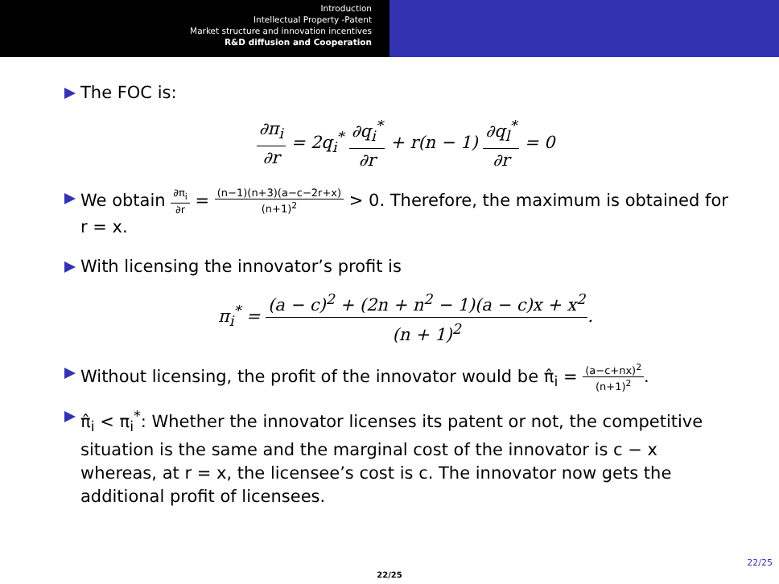Introduction
Intellectual Property -Patent
Market structure and innovation incentives
R&D diffusion and Cooperation
The FOC is:
∂π<sub>i</sub> ∂r = 2q<sub>i</sub><sup>*</sup> ∂q<sub>i</sub><sup>*</sup> ∂r + r(n − 1) ∂q<sub>l</sub><sup>*</sup> ∂r = 0
We obtain ∂π<sub>i</sub> ∂r = (n−1)(n+3)(a−c−2r+x) (n+1)<sup>2</sup> > 0. Therefore, the maximum is obtained for r = x.
With licensing the innovator’s profit is
π<sub>i</sub><sup>*</sup> = (a − c)<sup>2</sup> + (2n + n<sup>2</sup> − 1)(a − c)x + x<sup>2</sup> (n + 1)<sup>2</sup>.
Without licensing, the profit of the innovator would be π̂<sub>i</sub> = (a−c+nx)<sup>2</sup> (n+1)<sup>2</sup>.
π̂<sub>i</sub> < π<sub>i</sub><sup>*</sup>: Whether the innovator licenses its patent or not, the competitive situation is the same and the marginal cost of the innovator is c − x whereas, at r = x, the licensee’s cost is c. The innovator now gets the additional profit of licensees.
22/25
22/25